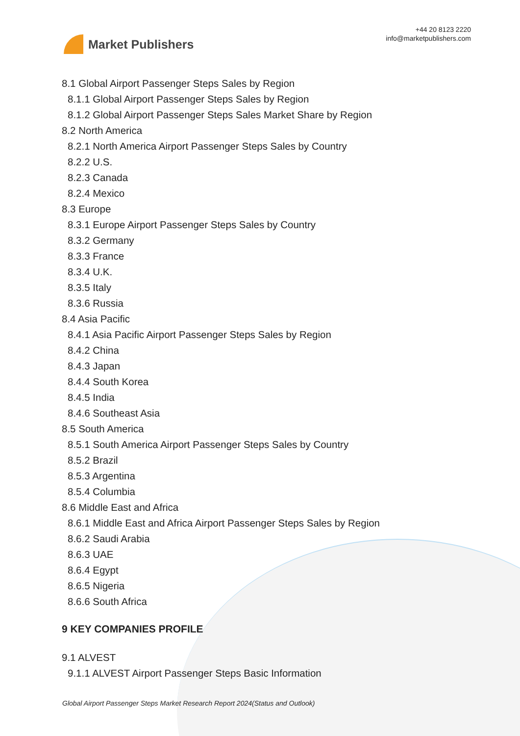Market Publishers
+44 20 8123 2220
info@marketpublishers.com
8.1 Global Airport Passenger Steps Sales by Region
8.1.1 Global Airport Passenger Steps Sales by Region
8.1.2 Global Airport Passenger Steps Sales Market Share by Region
8.2 North America
8.2.1 North America Airport Passenger Steps Sales by Country
8.2.2 U.S.
8.2.3 Canada
8.2.4 Mexico
8.3 Europe
8.3.1 Europe Airport Passenger Steps Sales by Country
8.3.2 Germany
8.3.3 France
8.3.4 U.K.
8.3.5 Italy
8.3.6 Russia
8.4 Asia Pacific
8.4.1 Asia Pacific Airport Passenger Steps Sales by Region
8.4.2 China
8.4.3 Japan
8.4.4 South Korea
8.4.5 India
8.4.6 Southeast Asia
8.5 South America
8.5.1 South America Airport Passenger Steps Sales by Country
8.5.2 Brazil
8.5.3 Argentina
8.5.4 Columbia
8.6 Middle East and Africa
8.6.1 Middle East and Africa Airport Passenger Steps Sales by Region
8.6.2 Saudi Arabia
8.6.3 UAE
8.6.4 Egypt
8.6.5 Nigeria
8.6.6 South Africa
9 KEY COMPANIES PROFILE
9.1 ALVEST
9.1.1 ALVEST Airport Passenger Steps Basic Information
Global Airport Passenger Steps Market Research Report 2024(Status and Outlook)